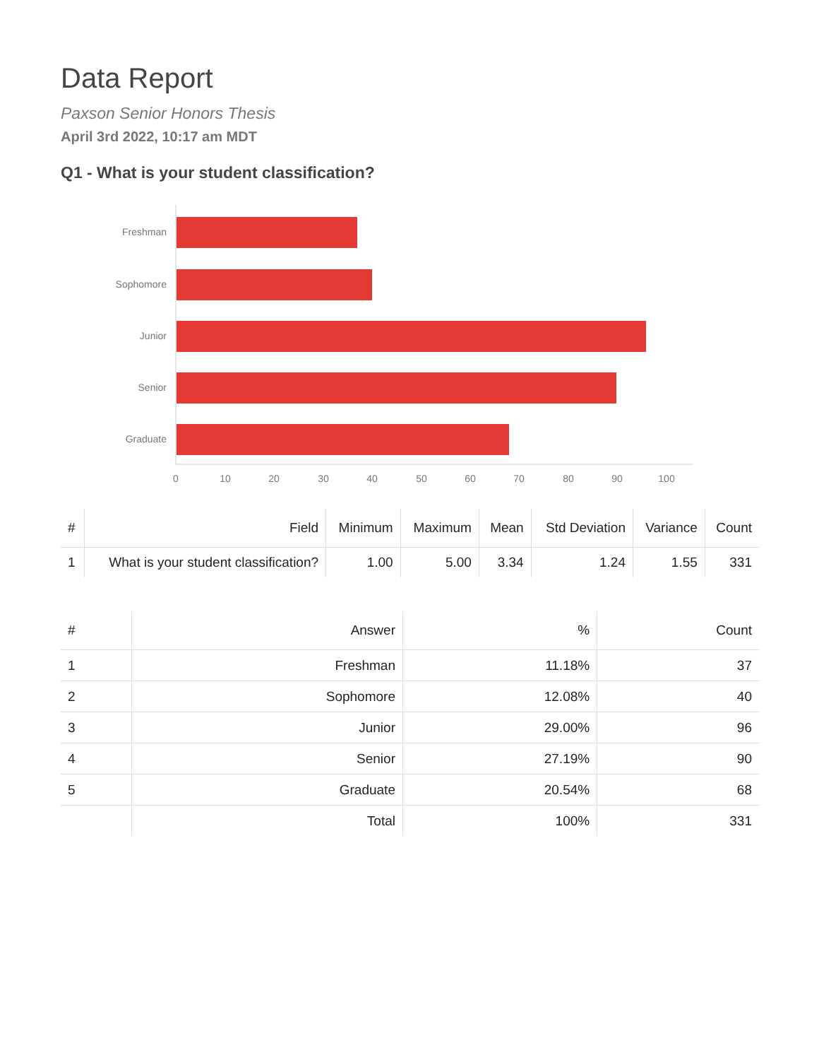Data Report
Paxson Senior Honors Thesis
April 3rd 2022, 10:17 am MDT
Q1 - What is your student classification?
Freshman
Sophomore
Junior
Senior
Graduate
0
10
20
30
40
50
60
70
80
90
100
| # | Field | Minimum | Maximum | Mean | Std Deviation | Variance | Count |
| --- | --- | --- | --- | --- | --- | --- | --- |
| 1 | What is your student classification? | 1.00 | 5.00 | 3.34 | 1.24 | 1.55 | 331 |
| # | Answer | % | Count |
| --- | --- | --- | --- |
| 1 | Freshman | 11.18% | 37 |
| 2 | Sophomore | 12.08% | 40 |
| 3 | Junior | 29.00% | 96 |
| 4 | Senior | 27.19% | 90 |
| 5 | Graduate | 20.54% | 68 |
| | Total | 100% | 331 |